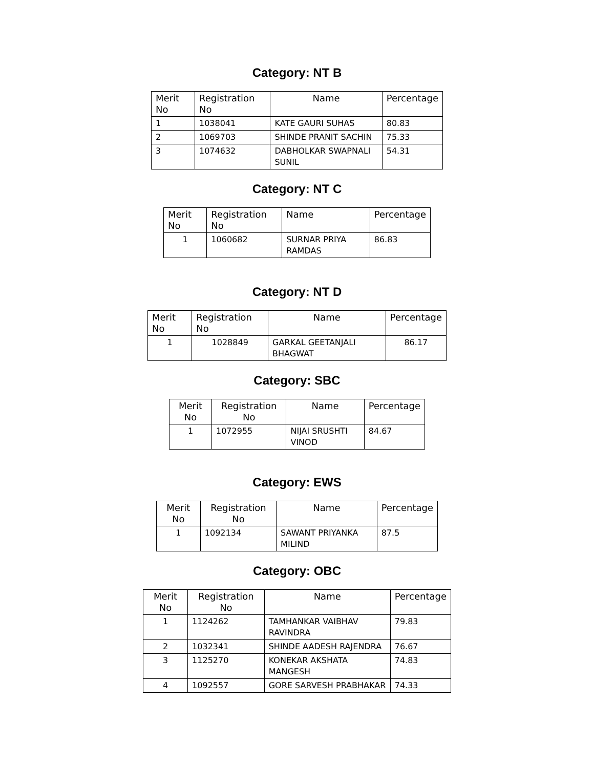Category: NT B
| Merit No | Registration No | Name | Percentage |
| --- | --- | --- | --- |
| 1 | 1038041 | KATE GAURI SUHAS | 80.83 |
| 2 | 1069703 | SHINDE PRANIT SACHIN | 75.33 |
| 3 | 1074632 | DABHOLKAR SWAPNALI SUNIL | 54.31 |
Category: NT C
| Merit No | Registration No | Name | Percentage |
| --- | --- | --- | --- |
| 1 | 1060682 | SURNAR PRIYA RAMDAS | 86.83 |
Category: NT D
| Merit No | Registration No | Name | Percentage |
| --- | --- | --- | --- |
| 1 | 1028849 | GARKAL GEETANJALI BHAGWAT | 86.17 |
Category: SBC
| Merit No | Registration No | Name | Percentage |
| --- | --- | --- | --- |
| 1 | 1072955 | NIJAI SRUSHTI VINOD | 84.67 |
Category: EWS
| Merit No | Registration No | Name | Percentage |
| --- | --- | --- | --- |
| 1 | 1092134 | SAWANT PRIYANKA MILIND | 87.5 |
Category: OBC
| Merit No | Registration No | Name | Percentage |
| --- | --- | --- | --- |
| 1 | 1124262 | TAMHANKAR VAIBHAV RAVINDRA | 79.83 |
| 2 | 1032341 | SHINDE AADESH RAJENDRA | 76.67 |
| 3 | 1125270 | KONEKAR AKSHATA MANGESH | 74.83 |
| 4 | 1092557 | GORE SARVESH PRABHAKAR | 74.33 |